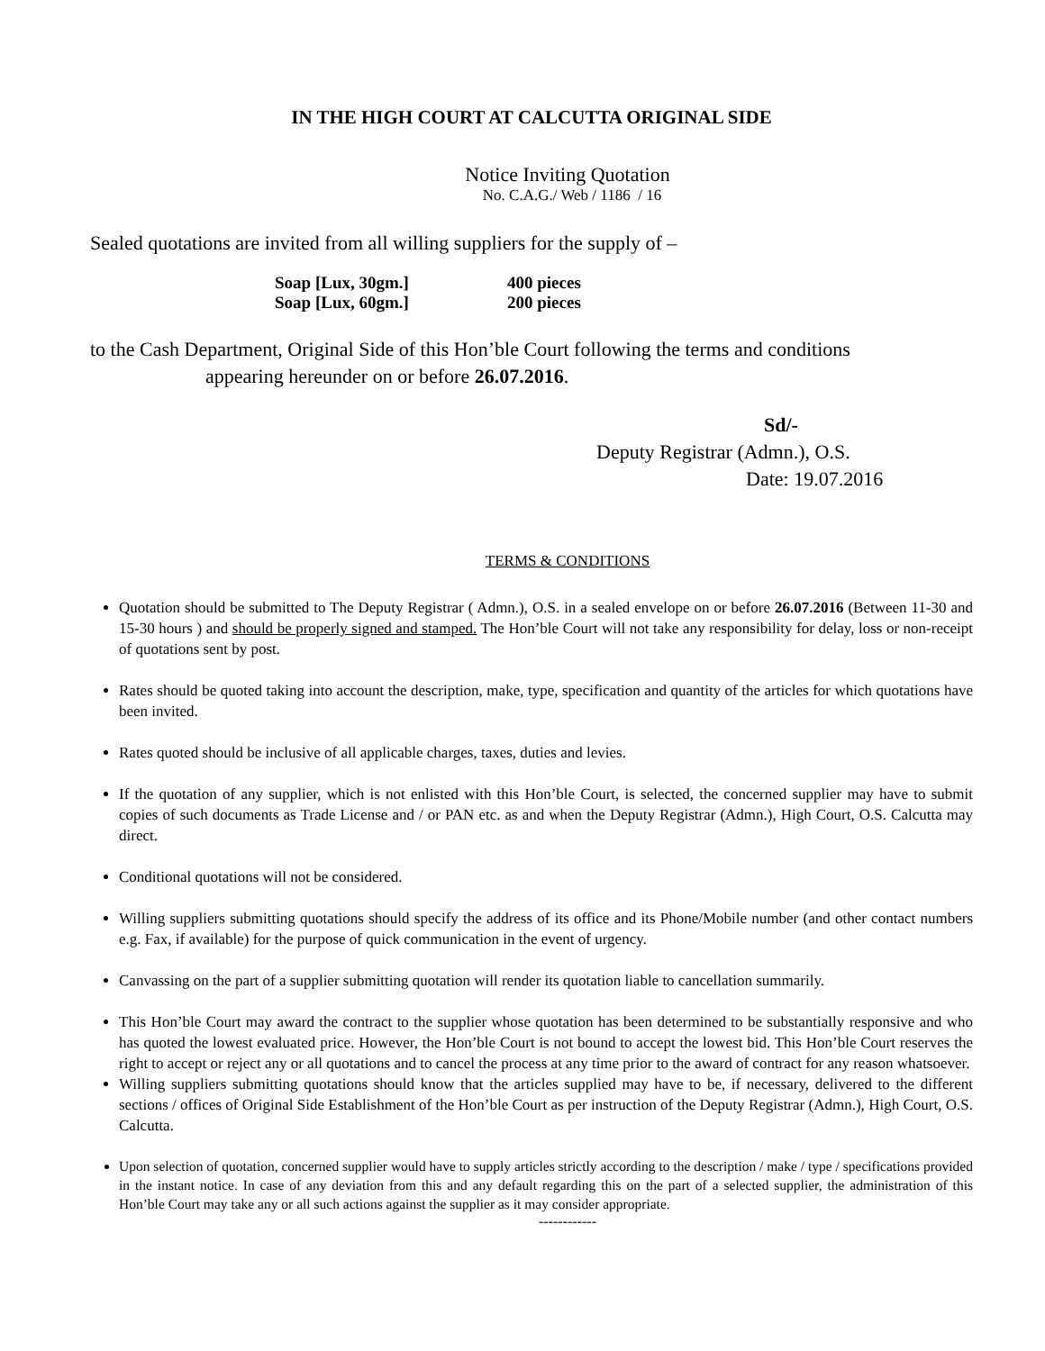IN THE HIGH COURT AT CALCUTTA ORIGINAL SIDE
Notice Inviting Quotation
No. C.A.G./ Web / 1186 / 16
Sealed quotations are invited from all willing suppliers for the supply of –
| Soap [Lux, 30gm.] | 400 pieces |
| Soap [Lux, 60gm.] | 200 pieces |
to the Cash Department, Original Side of this Hon’ble Court following the terms and conditions
appearing hereunder on or before 26.07.2016.
Sd/-
Deputy Registrar (Admn.), O.S.
Date: 19.07.2016
TERMS & CONDITIONS
Quotation should be submitted to The Deputy Registrar ( Admn.), O.S. in a sealed envelope on or before 26.07.2016 (Between 11-30 and 15-30 hours ) and should be properly signed and stamped. The Hon’ble Court will not take any responsibility for delay, loss or non-receipt of quotations sent by post.
Rates should be quoted taking into account the description, make, type, specification and quantity of the articles for which quotations have been invited.
Rates quoted should be inclusive of all applicable charges, taxes, duties and levies.
If the quotation of any supplier, which is not enlisted with this Hon’ble Court, is selected, the concerned supplier may have to submit copies of such documents as Trade License and / or PAN etc. as and when the Deputy Registrar (Admn.), High Court, O.S. Calcutta may direct.
Conditional quotations will not be considered.
Willing suppliers submitting quotations should specify the address of its office and its Phone/Mobile number (and other contact numbers e.g. Fax, if available) for the purpose of quick communication in the event of urgency.
Canvassing on the part of a supplier submitting quotation will render its quotation liable to cancellation summarily.
This Hon’ble Court may award the contract to the supplier whose quotation has been determined to be substantially responsive and who has quoted the lowest evaluated price. However, the Hon’ble Court is not bound to accept the lowest bid. This Hon’ble Court reserves the right to accept or reject any or all quotations and to cancel the process at any time prior to the award of contract for any reason whatsoever.
Willing suppliers submitting quotations should know that the articles supplied may have to be, if necessary, delivered to the different sections / offices of Original Side Establishment of the Hon’ble Court as per instruction of the Deputy Registrar (Admn.), High Court, O.S. Calcutta.
Upon selection of quotation, concerned supplier would have to supply articles strictly according to the description / make / type / specifications provided in the instant notice. In case of any deviation from this and any default regarding this on the part of a selected supplier, the administration of this Hon’ble Court may take any or all such actions against the supplier as it may consider appropriate.
------------